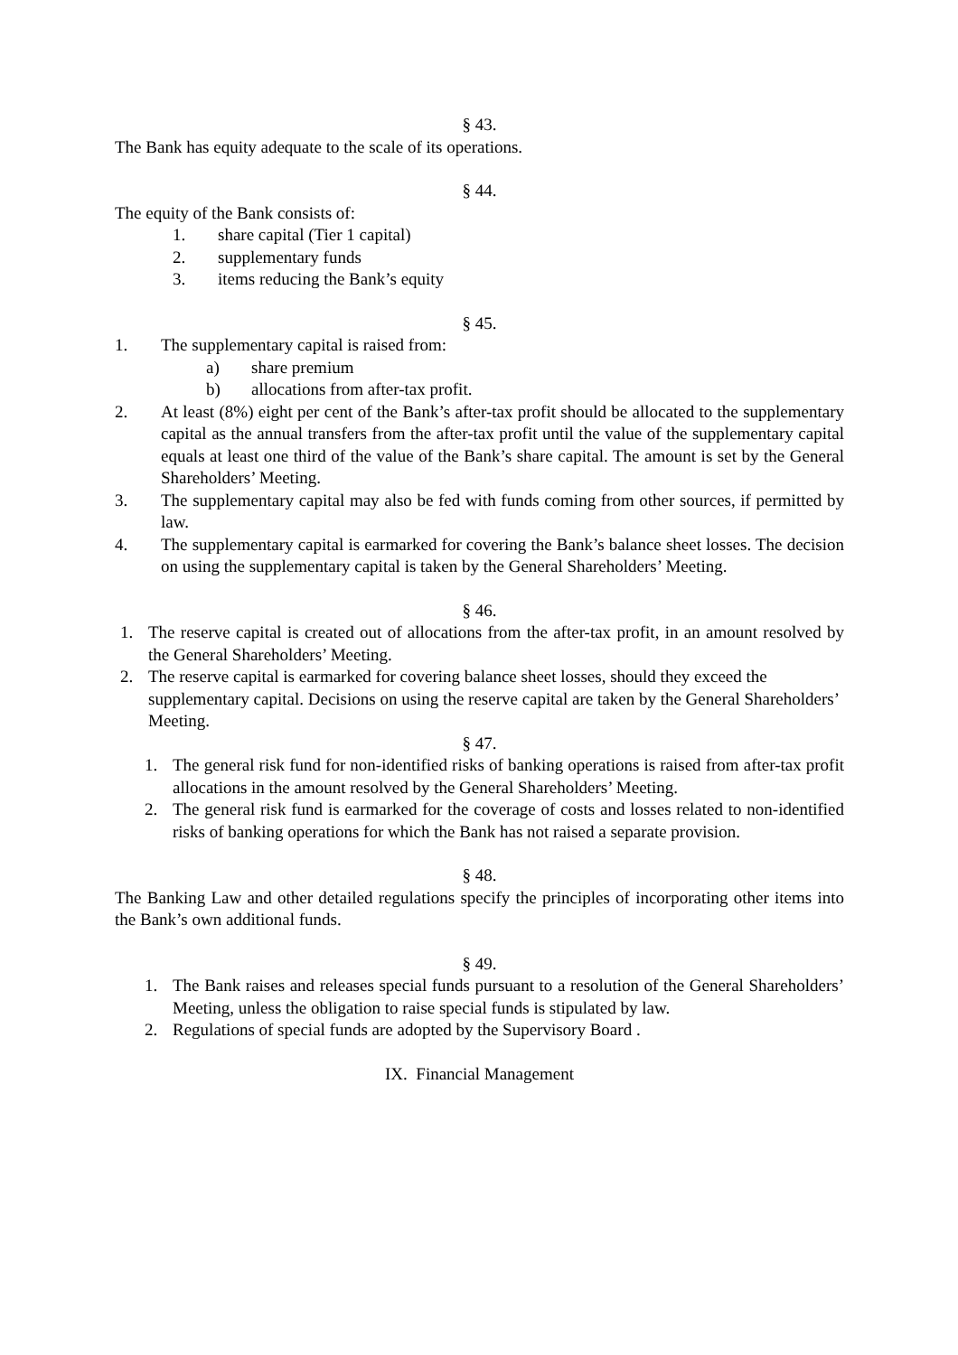§ 43.
The Bank has equity adequate to the scale of its operations.
§ 44.
The equity of the Bank consists of:
1. share capital (Tier 1 capital)
2. supplementary funds
3. items reducing the Bank’s equity
§ 45.
1. The supplementary capital is raised from:
a) share premium
b) allocations from after-tax profit.
2. At least (8%) eight per cent of the Bank’s after-tax profit should be allocated to the supplementary capital as the annual transfers from the after-tax profit until the value of the supplementary capital equals at least one third of the value of the Bank’s share capital. The amount is set by the General Shareholders’ Meeting.
3. The supplementary capital may also be fed with funds coming from other sources, if permitted by law.
4. The supplementary capital is earmarked for covering the Bank’s balance sheet losses. The decision on using the supplementary capital is taken by the General Shareholders’ Meeting.
§ 46.
1. The reserve capital is created out of allocations from the after-tax profit, in an amount resolved by the General Shareholders’ Meeting.
2. The reserve capital is earmarked for covering balance sheet losses, should they exceed the supplementary capital. Decisions on using the reserve capital are taken by the General Shareholders’ Meeting.
§ 47.
1. The general risk fund for non-identified risks of banking operations is raised from after-tax profit allocations in the amount resolved by the General Shareholders’ Meeting.
2. The general risk fund is earmarked for the coverage of costs and losses related to non-identified risks of banking operations for which the Bank has not raised a separate provision.
§ 48.
The Banking Law and other detailed regulations specify the principles of incorporating other items into the Bank’s own additional funds.
§ 49.
1. The Bank raises and releases special funds pursuant to a resolution of the General Shareholders’ Meeting, unless the obligation to raise special funds is stipulated by law.
2. Regulations of special funds are adopted by the Supervisory Board .
IX. Financial Management